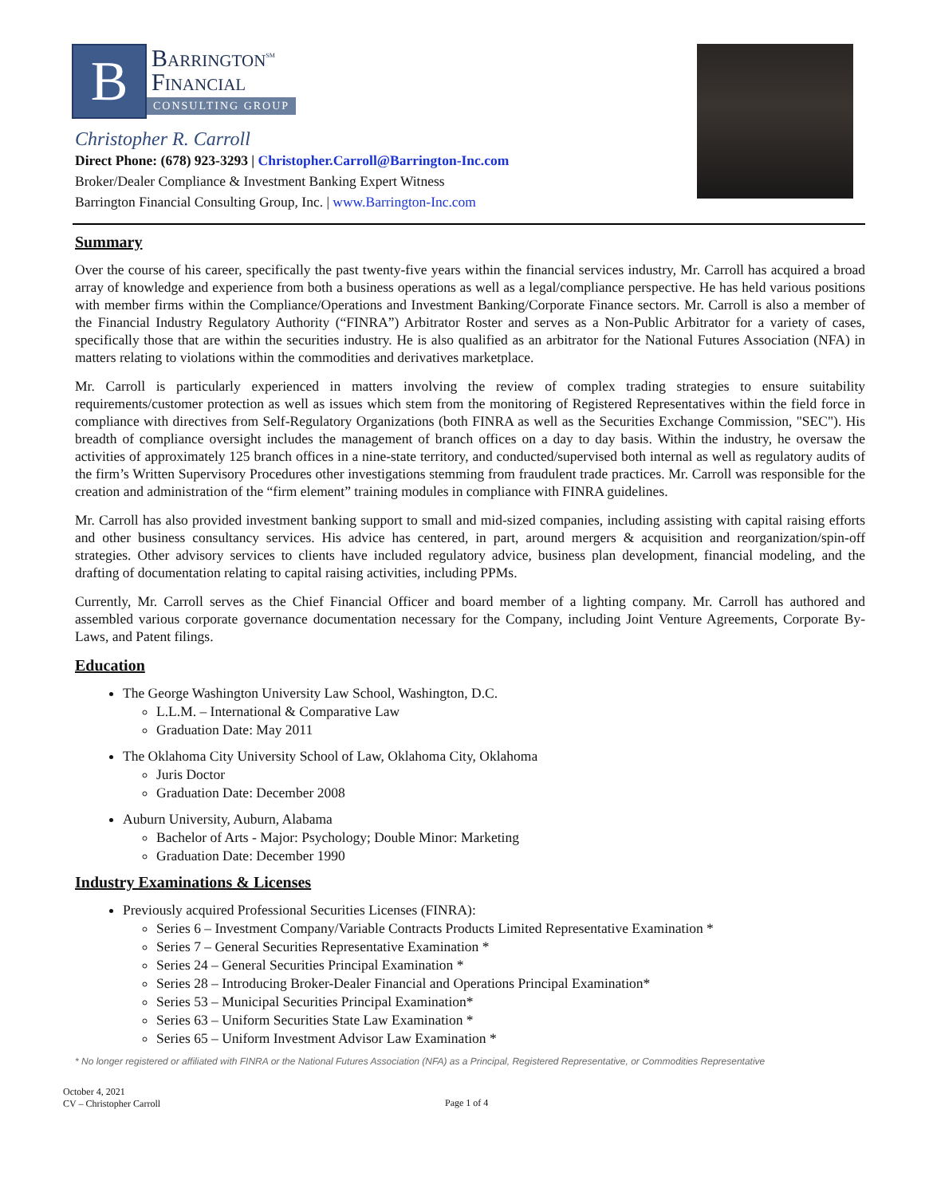B
Barrington<sup>SM</sup>
Financial
CONSULTING GROUP
Christopher R. Carroll
Direct Phone: (678) 923-3293 | Christopher.Carroll@Barrington-Inc.com
Broker/Dealer Compliance & Investment Banking Expert Witness
Barrington Financial Consulting Group, Inc. | www.Barrington-Inc.com
Summary
Over the course of his career, specifically the past twenty-five years within the financial services industry, Mr. Carroll has acquired a broad array of knowledge and experience from both a business operations as well as a legal/compliance perspective. He has held various positions with member firms within the Compliance/Operations and Investment Banking/Corporate Finance sectors. Mr. Carroll is also a member of the Financial Industry Regulatory Authority (“FINRA”) Arbitrator Roster and serves as a Non-Public Arbitrator for a variety of cases, specifically those that are within the securities industry. He is also qualified as an arbitrator for the National Futures Association (NFA) in matters relating to violations within the commodities and derivatives marketplace.
Mr. Carroll is particularly experienced in matters involving the review of complex trading strategies to ensure suitability requirements/customer protection as well as issues which stem from the monitoring of Registered Representatives within the field force in compliance with directives from Self-Regulatory Organizations (both FINRA as well as the Securities Exchange Commission, "SEC"). His breadth of compliance oversight includes the management of branch offices on a day to day basis. Within the industry, he oversaw the activities of approximately 125 branch offices in a nine-state territory, and conducted/supervised both internal as well as regulatory audits of the firm’s Written Supervisory Procedures other investigations stemming from fraudulent trade practices. Mr. Carroll was responsible for the creation and administration of the “firm element” training modules in compliance with FINRA guidelines.
Mr. Carroll has also provided investment banking support to small and mid-sized companies, including assisting with capital raising efforts and other business consultancy services. His advice has centered, in part, around mergers & acquisition and reorganization/spin-off strategies. Other advisory services to clients have included regulatory advice, business plan development, financial modeling, and the drafting of documentation relating to capital raising activities, including PPMs.
Currently, Mr. Carroll serves as the Chief Financial Officer and board member of a lighting company. Mr. Carroll has authored and assembled various corporate governance documentation necessary for the Company, including Joint Venture Agreements, Corporate By-Laws, and Patent filings.
Education
The George Washington University Law School, Washington, D.C.
L.L.M. – International & Comparative Law
Graduation Date: May 2011
The Oklahoma City University School of Law, Oklahoma City, Oklahoma
Juris Doctor
Graduation Date: December 2008
Auburn University, Auburn, Alabama
Bachelor of Arts - Major: Psychology; Double Minor: Marketing
Graduation Date: December 1990
Industry Examinations & Licenses
Previously acquired Professional Securities Licenses (FINRA):
Series 6 – Investment Company/Variable Contracts Products Limited Representative Examination *
Series 7 – General Securities Representative Examination *
Series 24 – General Securities Principal Examination *
Series 28 – Introducing Broker-Dealer Financial and Operations Principal Examination*
Series 53 – Municipal Securities Principal Examination*
Series 63 – Uniform Securities State Law Examination *
Series 65 – Uniform Investment Advisor Law Examination *
* No longer registered or affiliated with FINRA or the National Futures Association (NFA) as a Principal, Registered Representative, or Commodities Representative
October 4, 2021
CV – Christopher Carroll
Page 1 of 4